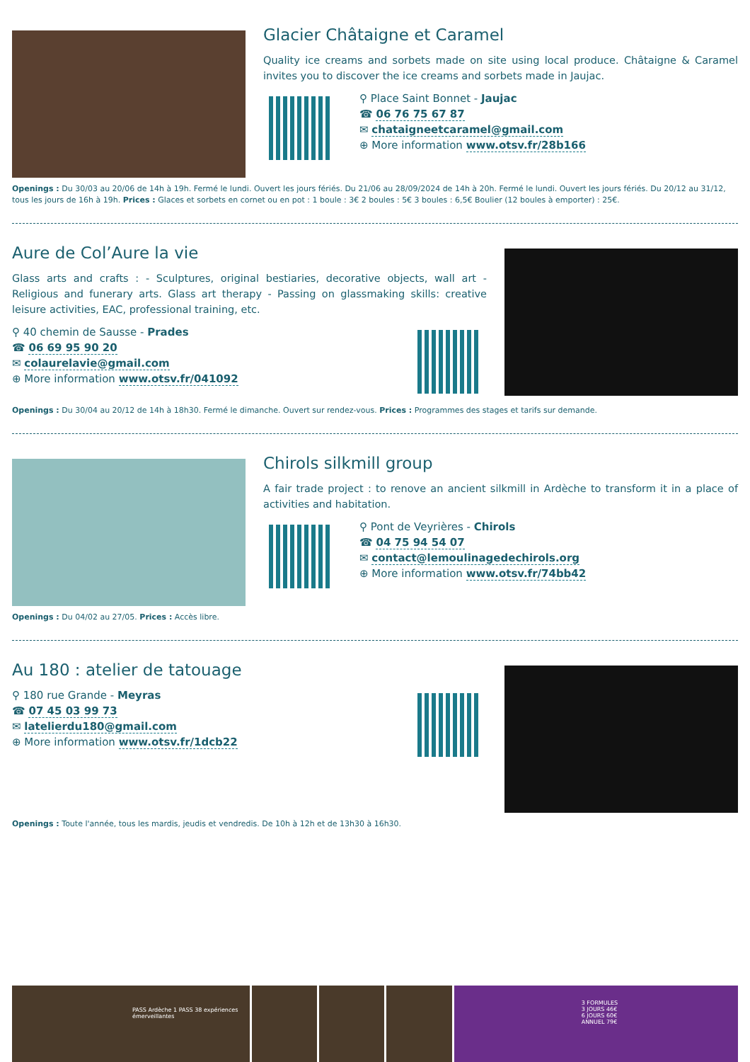Glacier Châtaigne et Caramel
Quality ice creams and sorbets made on site using local produce. Châtaigne & Caramel invites you to discover the ice creams and sorbets made in Jaujac.
⚲ Place Saint Bonnet - Jaujac
☎ 06 76 75 67 87
✉ chataigneetcaramel@gmail.com
⊕ More information www.otsv.fr/28b166
Openings : Du 30/03 au 20/06 de 14h à 19h. Fermé le lundi. Ouvert les jours fériés. Du 21/06 au 28/09/2024 de 14h à 20h. Fermé le lundi. Ouvert les jours fériés. Du 20/12 au 31/12, tous les jours de 16h à 19h. Prices : Glaces et sorbets en cornet ou en pot : 1 boule : 3€ 2 boules : 5€ 3 boules : 6,5€ Boulier (12 boules à emporter) : 25€.
Aure de Col’Aure la vie
Glass arts and crafts : - Sculptures, original bestiaries, decorative objects, wall art - Religious and funerary arts. Glass art therapy - Passing on glassmaking skills: creative leisure activities, EAC, professional training, etc.
⚲ 40 chemin de Sausse - Prades
☎ 06 69 95 90 20
✉ colaurelavie@gmail.com
⊕ More information www.otsv.fr/041092
Openings : Du 30/04 au 20/12 de 14h à 18h30. Fermé le dimanche. Ouvert sur rendez-vous. Prices : Programmes des stages et tarifs sur demande.
Chirols silkmill group
A fair trade project : to renove an ancient silkmill in Ardèche to transform it in a place of activities and habitation.
⚲ Pont de Veyrières - Chirols
☎ 04 75 94 54 07
✉ contact@lemoulinagedechirols.org
⊕ More information www.otsv.fr/74bb42
Openings : Du 04/02 au 27/05. Prices : Accès libre.
Au 180 : atelier de tatouage
⚲ 180 rue Grande - Meyras
☎ 07 45 03 99 73
✉ latelierdu180@gmail.com
⊕ More information www.otsv.fr/1dcb22
Openings : Toute l'année, tous les mardis, jeudis et vendredis. De 10h à 12h et de 13h30 à 16h30.
PASS Ardèche 1 PASS 38 expériences émerveillantes
3 FORMULES
3 JOURS 46€
6 JOURS 60€
ANNUEL 79€